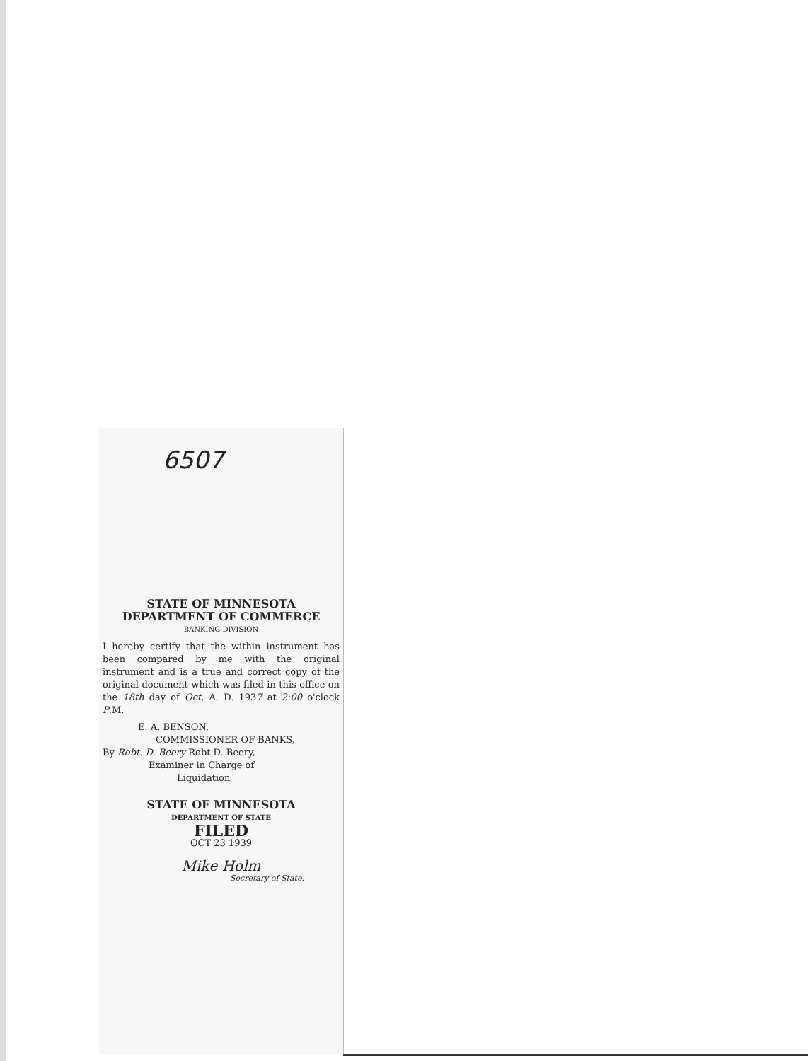6507
STATE OF MINNESOTA
DEPARTMENT OF COMMERCE
BANKING DIVISION
I hereby certify that the within instrument has been compared by me with the original instrument and is a true and correct copy of the original document which was filed in this office on the 18th day of Oct, A. D. 1937 at 2:00 o'clock P.M.
E. A. BENSON,
COMMISSIONER OF BANKS,
By Robt. D. Beery Robt D. Beery,
Examiner in Charge of
Liquidation
STATE OF MINNESOTA
DEPARTMENT OF STATE
FILED
OCT 23 1939
Mike Holm
Secretary of State.